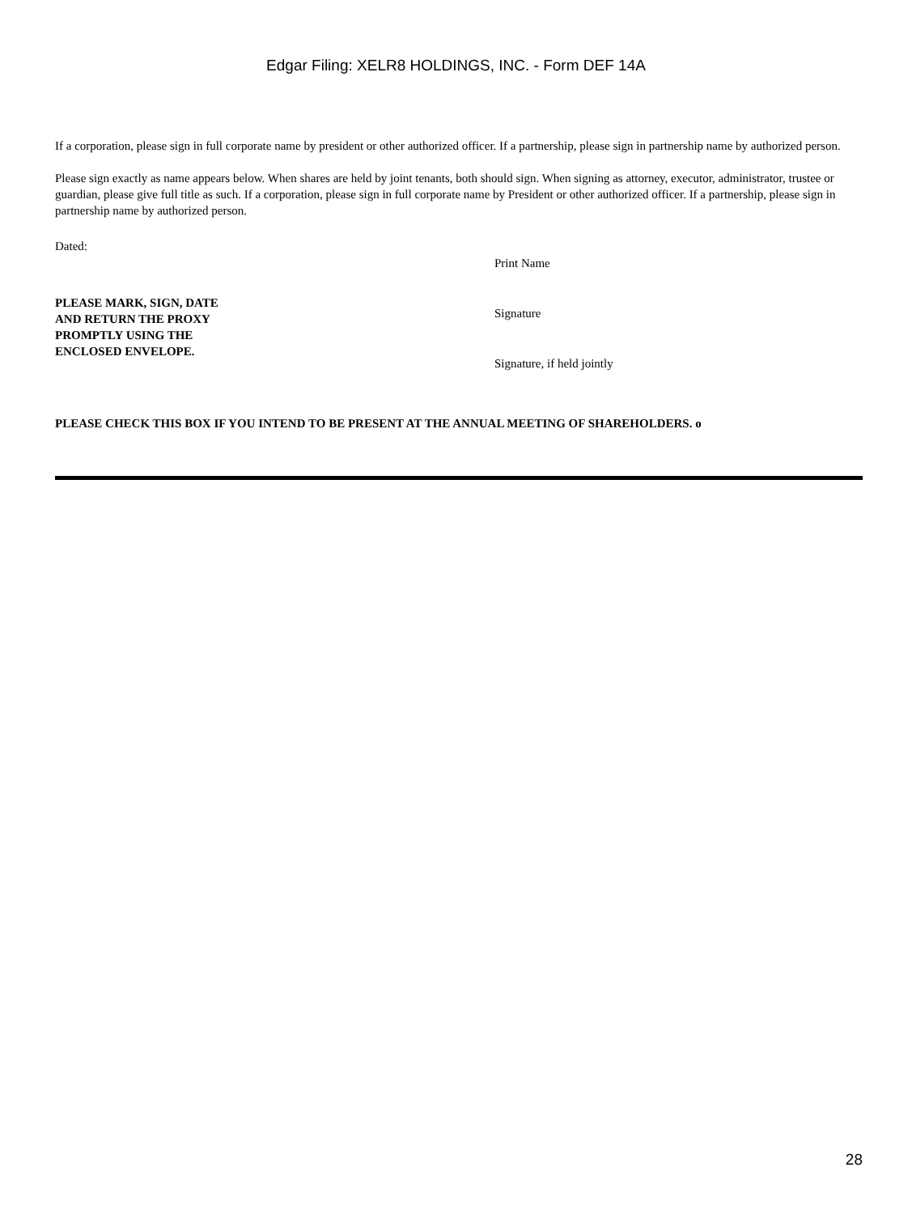Edgar Filing: XELR8 HOLDINGS, INC. - Form DEF 14A
If a corporation, please sign in full corporate name by president or other authorized officer. If a partnership, please sign in partnership name by authorized person.
Please sign exactly as name appears below. When shares are held by joint tenants, both should sign. When signing as attorney, executor, administrator, trustee or guardian, please give full title as such. If a corporation, please sign in full corporate name by President or other authorized officer. If a partnership, please sign in partnership name by authorized person.
Dated:
PLEASE MARK, SIGN, DATE
AND RETURN THE PROXY
PROMPTLY USING THE
ENCLOSED ENVELOPE.
Print Name
Signature
Signature, if held jointly
PLEASE CHECK THIS BOX IF YOU INTEND TO BE PRESENT AT THE ANNUAL MEETING OF SHAREHOLDERS. o
28